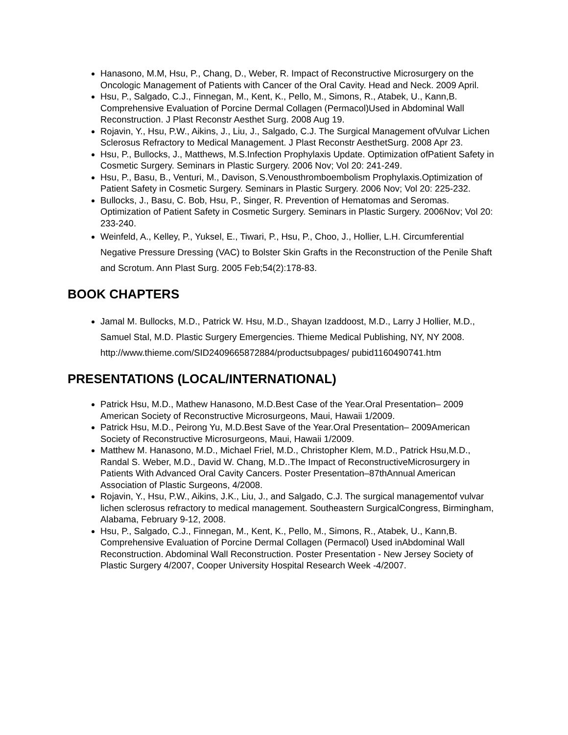Hanasono, M.M, Hsu, P., Chang, D., Weber, R. Impact of Reconstructive Microsurgery on the Oncologic Management of Patients with Cancer of the Oral Cavity. Head and Neck. 2009 April.
Hsu, P., Salgado, C.J., Finnegan, M., Kent, K., Pello, M., Simons, R., Atabek, U., Kann,B. Comprehensive Evaluation of Porcine Dermal Collagen (Permacol)Used in Abdominal Wall Reconstruction. J Plast Reconstr Aesthet Surg. 2008 Aug 19.
Rojavin, Y., Hsu, P.W., Aikins, J., Liu, J., Salgado, C.J. The Surgical Management ofVulvar Lichen Sclerosus Refractory to Medical Management. J Plast Reconstr AesthetSurg. 2008 Apr 23.
Hsu, P., Bullocks, J., Matthews, M.S.Infection Prophylaxis Update. Optimization ofPatient Safety in Cosmetic Surgery. Seminars in Plastic Surgery. 2006 Nov; Vol 20: 241-249.
Hsu, P., Basu, B., Venturi, M., Davison, S.Venousthromboembolism Prophylaxis.Optimization of Patient Safety in Cosmetic Surgery. Seminars in Plastic Surgery. 2006 Nov; Vol 20: 225-232.
Bullocks, J., Basu, C. Bob, Hsu, P., Singer, R. Prevention of Hematomas and Seromas. Optimization of Patient Safety in Cosmetic Surgery. Seminars in Plastic Surgery. 2006Nov; Vol 20: 233-240.
Weinfeld, A., Kelley, P., Yuksel, E., Tiwari, P., Hsu, P., Choo, J., Hollier, L.H. Circumferential Negative Pressure Dressing (VAC) to Bolster Skin Grafts in the Reconstruction of the Penile Shaft and Scrotum. Ann Plast Surg. 2005 Feb;54(2):178-83.
BOOK CHAPTERS
Jamal M. Bullocks, M.D., Patrick W. Hsu, M.D., Shayan Izaddoost, M.D., Larry J Hollier, M.D., Samuel Stal, M.D. Plastic Surgery Emergencies. Thieme Medical Publishing, NY, NY 2008. http://www.thieme.com/SID2409665872884/productsubpages/ pubid1160490741.htm
PRESENTATIONS (LOCAL/INTERNATIONAL)
Patrick Hsu, M.D., Mathew Hanasono, M.D.Best Case of the Year.Oral Presentation– 2009 American Society of Reconstructive Microsurgeons, Maui, Hawaii 1/2009.
Patrick Hsu, M.D., Peirong Yu, M.D.Best Save of the Year.Oral Presentation– 2009American Society of Reconstructive Microsurgeons, Maui, Hawaii 1/2009.
Matthew M. Hanasono, M.D., Michael Friel, M.D., Christopher Klem, M.D., Patrick Hsu,M.D., Randal S. Weber, M.D., David W. Chang, M.D..The Impact of ReconstructiveMicrosurgery in Patients With Advanced Oral Cavity Cancers. Poster Presentation–87thAnnual American Association of Plastic Surgeons, 4/2008.
Rojavin, Y., Hsu, P.W., Aikins, J.K., Liu, J., and Salgado, C.J. The surgical managementof vulvar lichen sclerosus refractory to medical management. Southeastern SurgicalCongress, Birmingham, Alabama, February 9-12, 2008.
Hsu, P., Salgado, C.J., Finnegan, M., Kent, K., Pello, M., Simons, R., Atabek, U., Kann,B. Comprehensive Evaluation of Porcine Dermal Collagen (Permacol) Used inAbdominal Wall Reconstruction. Abdominal Wall Reconstruction. Poster Presentation - New Jersey Society of Plastic Surgery 4/2007, Cooper University Hospital Research Week -4/2007.